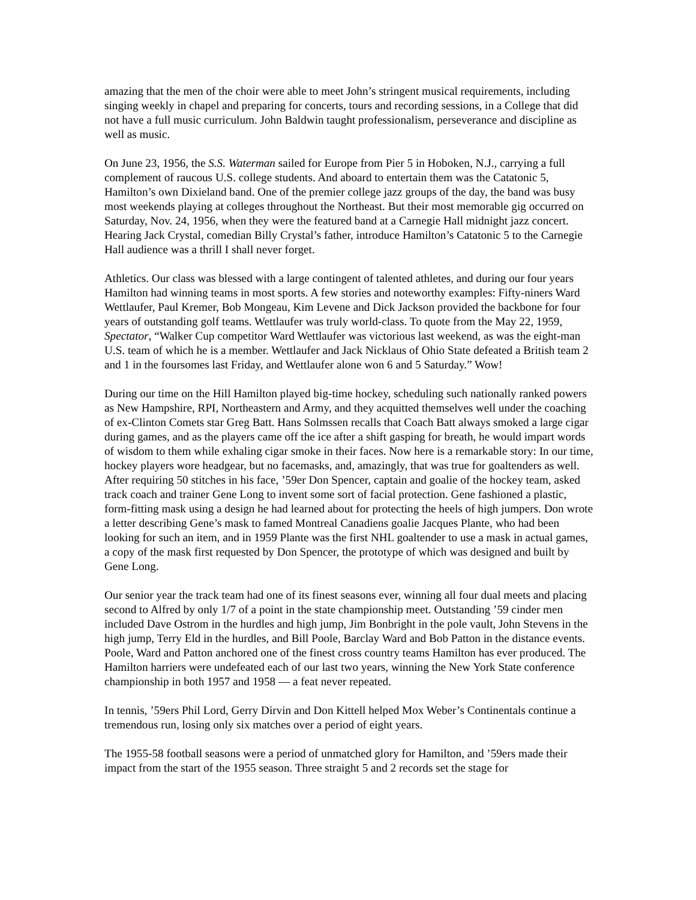amazing that the men of the choir were able to meet John’s stringent musical requirements, including singing weekly in chapel and preparing for concerts, tours and recording sessions, in a College that did not have a full music curriculum. John Baldwin taught professionalism, perseverance and discipline as well as music.
On June 23, 1956, the S.S. Waterman sailed for Europe from Pier 5 in Hoboken, N.J., carrying a full complement of raucous U.S. college students. And aboard to entertain them was the Catatonic 5, Hamilton’s own Dixieland band. One of the premier college jazz groups of the day, the band was busy most weekends playing at colleges throughout the Northeast. But their most memorable gig occurred on Saturday, Nov. 24, 1956, when they were the featured band at a Carnegie Hall midnight jazz concert. Hearing Jack Crystal, comedian Billy Crystal’s father, introduce Hamilton’s Catatonic 5 to the Carnegie Hall audience was a thrill I shall never forget.
Athletics. Our class was blessed with a large contingent of talented athletes, and during our four years Hamilton had winning teams in most sports. A few stories and noteworthy examples: Fifty-niners Ward Wettlaufer, Paul Kremer, Bob Mongeau, Kim Levene and Dick Jackson provided the backbone for four years of outstanding golf teams. Wettlaufer was truly world-class. To quote from the May 22, 1959, Spectator, “Walker Cup competitor Ward Wettlaufer was victorious last weekend, as was the eight-man U.S. team of which he is a member. Wettlaufer and Jack Nicklaus of Ohio State defeated a British team 2 and 1 in the foursomes last Friday, and Wettlaufer alone won 6 and 5 Saturday.” Wow!
During our time on the Hill Hamilton played big-time hockey, scheduling such nationally ranked powers as New Hampshire, RPI, Northeastern and Army, and they acquitted themselves well under the coaching of ex-Clinton Comets star Greg Batt. Hans Solmssen recalls that Coach Batt always smoked a large cigar during games, and as the players came off the ice after a shift gasping for breath, he would impart words of wisdom to them while exhaling cigar smoke in their faces. Now here is a remarkable story: In our time, hockey players wore headgear, but no facemasks, and, amazingly, that was true for goaltenders as well. After requiring 50 stitches in his face, ’59er Don Spencer, captain and goalie of the hockey team, asked track coach and trainer Gene Long to invent some sort of facial protection. Gene fashioned a plastic, form-fitting mask using a design he had learned about for protecting the heels of high jumpers. Don wrote a letter describing Gene’s mask to famed Montreal Canadiens goalie Jacques Plante, who had been looking for such an item, and in 1959 Plante was the first NHL goaltender to use a mask in actual games, a copy of the mask first requested by Don Spencer, the prototype of which was designed and built by Gene Long.
Our senior year the track team had one of its finest seasons ever, winning all four dual meets and placing second to Alfred by only 1/7 of a point in the state championship meet. Outstanding ’59 cinder men included Dave Ostrom in the hurdles and high jump, Jim Bonbright in the pole vault, John Stevens in the high jump, Terry Eld in the hurdles, and Bill Poole, Barclay Ward and Bob Patton in the distance events. Poole, Ward and Patton anchored one of the finest cross country teams Hamilton has ever produced. The Hamilton harriers were undefeated each of our last two years, winning the New York State conference championship in both 1957 and 1958 — a feat never repeated.
In tennis, ’59ers Phil Lord, Gerry Dirvin and Don Kittell helped Mox Weber’s Continentals continue a tremendous run, losing only six matches over a period of eight years.
The 1955-58 football seasons were a period of unmatched glory for Hamilton, and ’59ers made their impact from the start of the 1955 season. Three straight 5 and 2 records set the stage for